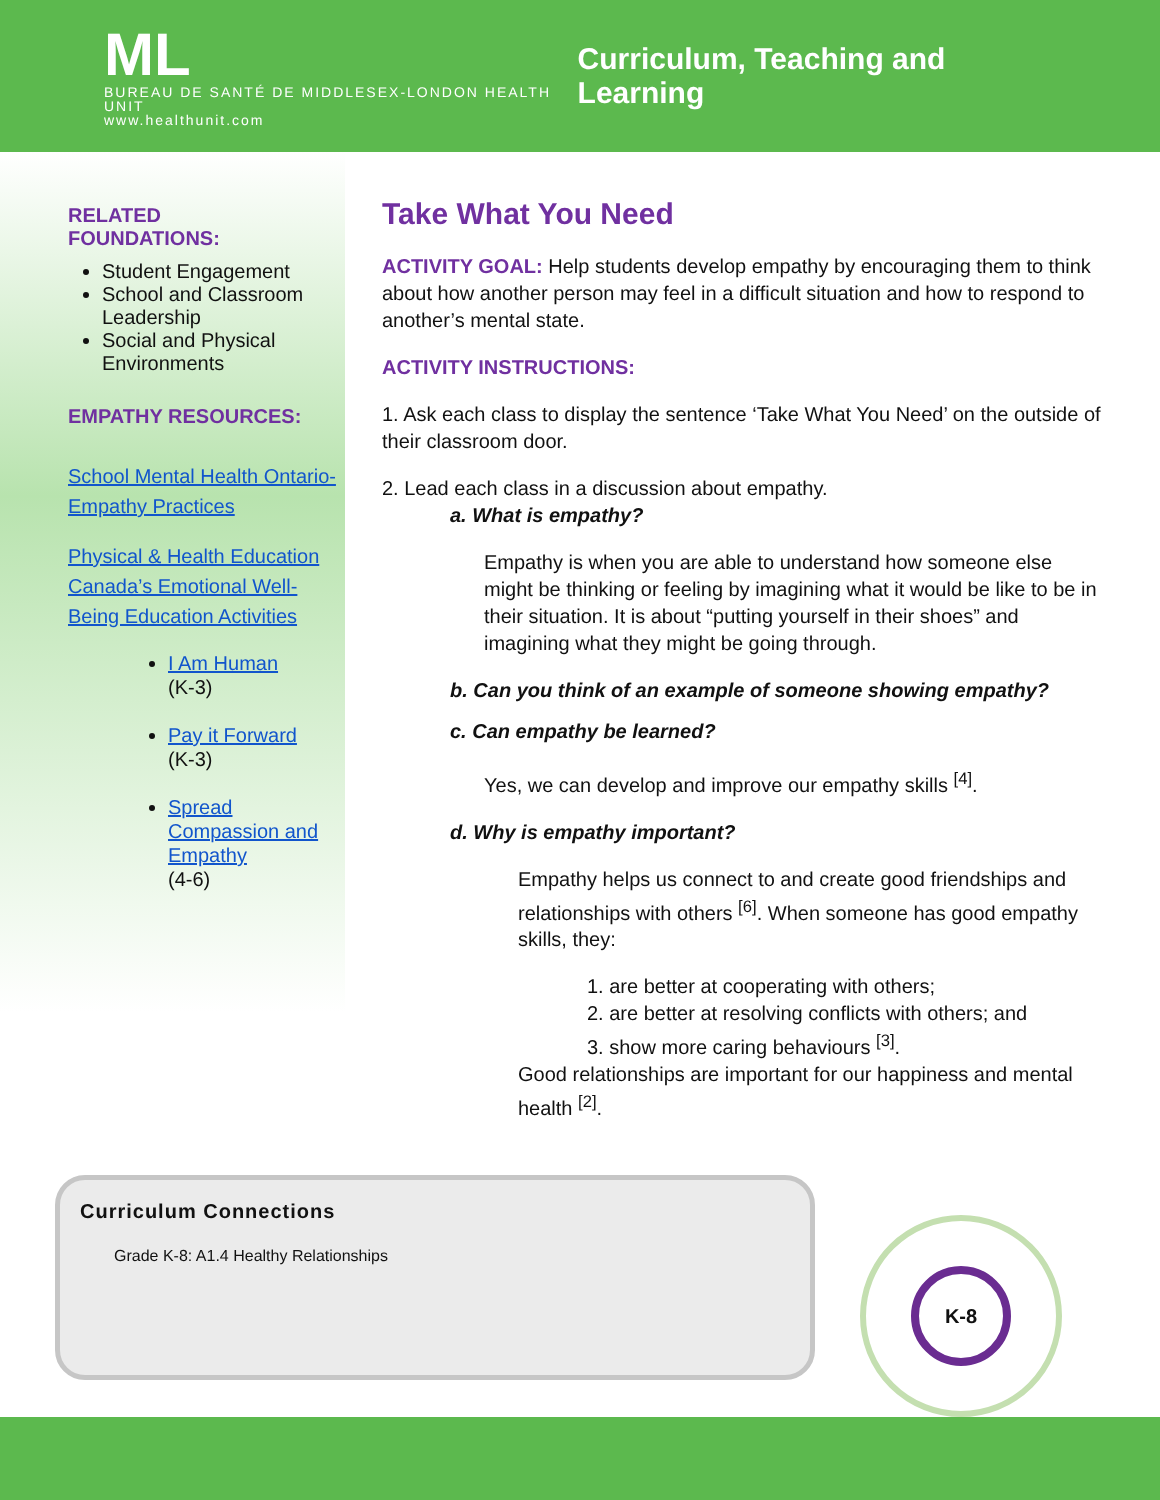ML
BUREAU DE SANTÉ DE MIDDLESEX-LONDON HEALTH UNIT
www.healthunit.com
Curriculum, Teaching and Learning
RELATED
FOUNDATIONS:
Student Engagement
School and Classroom Leadership
Social and Physical Environments
EMPATHY RESOURCES:
School Mental Health Ontario-Empathy Practices
Physical & Health Education Canada’s Emotional Well-Being Education Activities
I Am Human
(K-3)
Pay it Forward
(K-3)
Spread Compassion and Empathy
(4-6)
Take What You Need
ACTIVITY GOAL: Help students develop empathy by encouraging them to think about how another person may feel in a difficult situation and how to respond to another’s mental state.
ACTIVITY INSTRUCTIONS:
1. Ask each class to display the sentence ‘Take What You Need’ on the outside of their classroom door.
2. Lead each class in a discussion about empathy.
a. What is empathy?
Empathy is when you are able to understand how someone else might be thinking or feeling by imagining what it would be like to be in their situation. It is about “putting yourself in their shoes” and imagining what they might be going through.
b. Can you think of an example of someone showing empathy?
c. Can empathy be learned?
Yes, we can develop and improve our empathy skills <sup>[4]</sup>.
d. Why is empathy important?
Empathy helps us connect to and create good friendships and relationships with others <sup>[6]</sup>. When someone has good empathy skills, they:
1. are better at cooperating with others;
2. are better at resolving conflicts with others; and
3. show more caring behaviours <sup>[3]</sup>.
Good relationships are important for our happiness and mental health <sup>[2]</sup>.
Curriculum Connections
Grade K-8: A1.4 Healthy Relationships
K-8